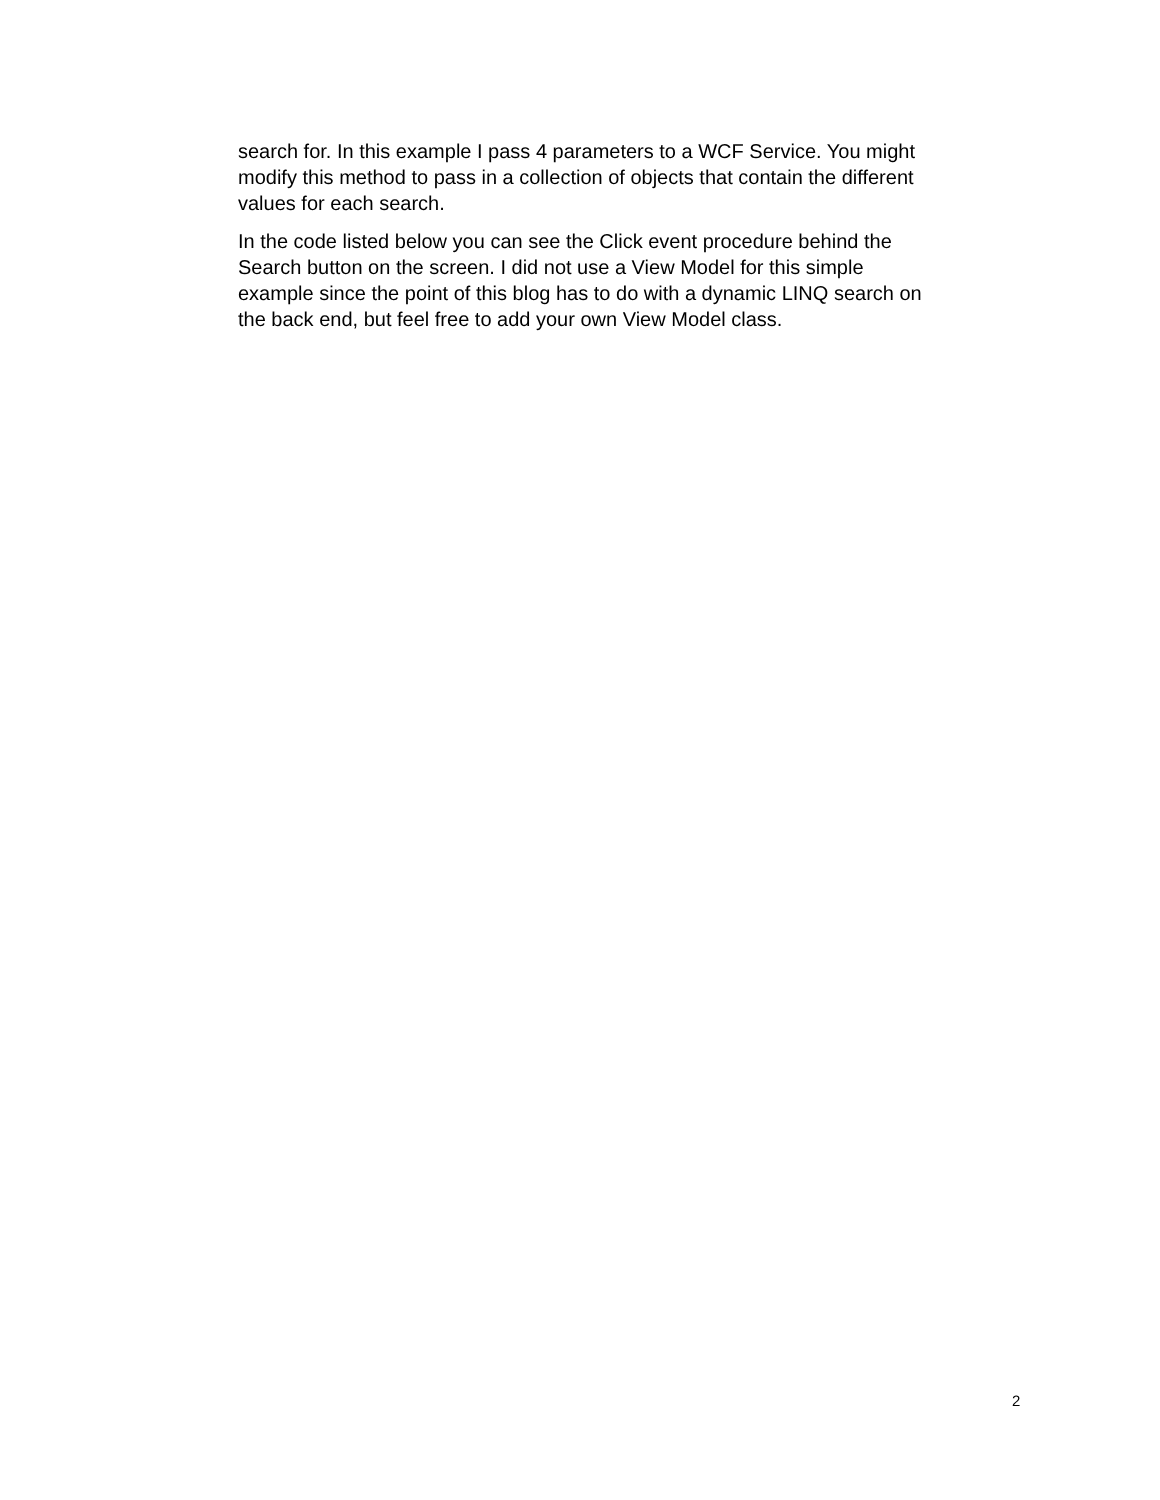search for. In this example I pass 4 parameters to a WCF Service. You might
modify this method to pass in a collection of objects that contain the different
values for each search.
In the code listed below you can see the Click event procedure behind the
Search button on the screen. I did not use a View Model for this simple
example since the point of this blog has to do with a dynamic LINQ search on
the back end, but feel free to add your own View Model class.
2